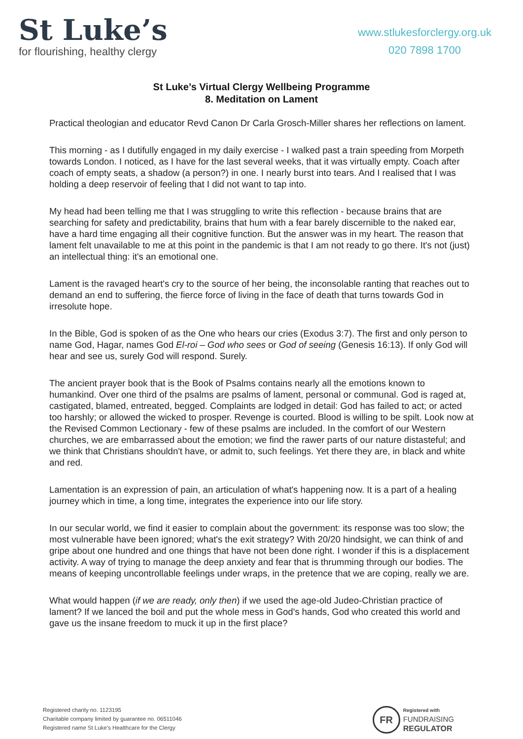St Luke’s
for flourishing, healthy clergy
www.stlukesforclergy.org.uk
020 7898 1700
St Luke’s Virtual Clergy Wellbeing Programme
8. Meditation on Lament
Practical theologian and educator Revd Canon Dr Carla Grosch-Miller shares her reflections on lament.
This morning - as I dutifully engaged in my daily exercise - I walked past a train speeding from Morpeth towards London. I noticed, as I have for the last several weeks, that it was virtually empty. Coach after coach of empty seats, a shadow (a person?) in one. I nearly burst into tears. And I realised that I was holding a deep reservoir of feeling that I did not want to tap into.
My head had been telling me that I was struggling to write this reflection - because brains that are searching for safety and predictability, brains that hum with a fear barely discernible to the naked ear, have a hard time engaging all their cognitive function. But the answer was in my heart. The reason that lament felt unavailable to me at this point in the pandemic is that I am not ready to go there. It's not (just) an intellectual thing: it's an emotional one.
Lament is the ravaged heart's cry to the source of her being, the inconsolable ranting that reaches out to demand an end to suffering, the fierce force of living in the face of death that turns towards God in irresolute hope.
In the Bible, God is spoken of as the One who hears our cries (Exodus 3:7). The first and only person to name God, Hagar, names God El-roi – God who sees or God of seeing (Genesis 16:13). If only God will hear and see us, surely God will respond. Surely.
The ancient prayer book that is the Book of Psalms contains nearly all the emotions known to humankind. Over one third of the psalms are psalms of lament, personal or communal. God is raged at, castigated, blamed, entreated, begged. Complaints are lodged in detail: God has failed to act; or acted too harshly; or allowed the wicked to prosper. Revenge is courted. Blood is willing to be spilt. Look now at the Revised Common Lectionary - few of these psalms are included. In the comfort of our Western churches, we are embarrassed about the emotion; we find the rawer parts of our nature distasteful; and we think that Christians shouldn't have, or admit to, such feelings. Yet there they are, in black and white and red.
Lamentation is an expression of pain, an articulation of what's happening now. It is a part of a healing journey which in time, a long time, integrates the experience into our life story.
In our secular world, we find it easier to complain about the government: its response was too slow; the most vulnerable have been ignored; what's the exit strategy? With 20/20 hindsight, we can think of and gripe about one hundred and one things that have not been done right. I wonder if this is a displacement activity. A way of trying to manage the deep anxiety and fear that is thrumming through our bodies. The means of keeping uncontrollable feelings under wraps, in the pretence that we are coping, really we are.
What would happen (if we are ready, only then) if we used the age-old Judeo-Christian practice of lament? If we lanced the boil and put the whole mess in God's hands, God who created this world and gave us the insane freedom to muck it up in the first place?
Registered charity no. 1123195
Charitable company limited by guarantee no. 06511046
Registered name St Luke's Healthcare for the Clergy
FR
Registered with
FUNDRAISING
REGULATOR